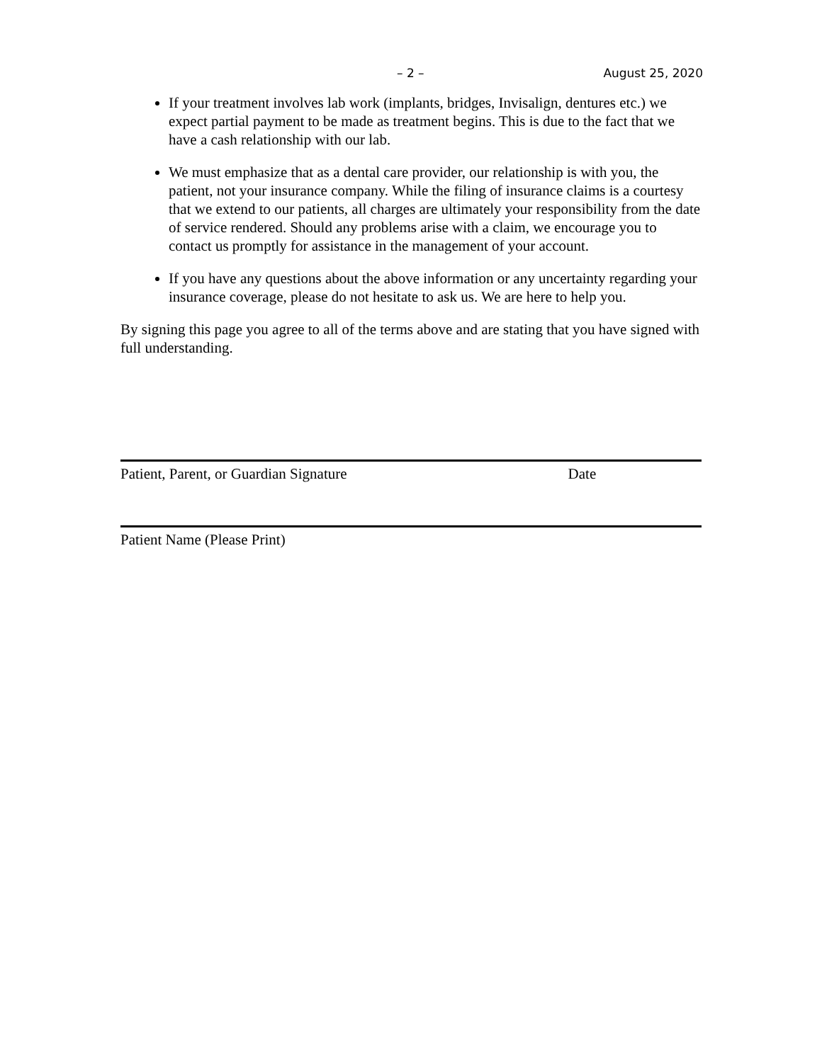– 2 – August 25, 2020
If your treatment involves lab work (implants, bridges, Invisalign, dentures etc.) we expect partial payment to be made as treatment begins. This is due to the fact that we have a cash relationship with our lab.
We must emphasize that as a dental care provider, our relationship is with you, the patient, not your insurance company. While the filing of insurance claims is a courtesy that we extend to our patients, all charges are ultimately your responsibility from the date of service rendered. Should any problems arise with a claim, we encourage you to contact us promptly for assistance in the management of your account.
If you have any questions about the above information or any uncertainty regarding your insurance coverage, please do not hesitate to ask us. We are here to help you.
By signing this page you agree to all of the terms above and are stating that you have signed with full understanding.
Patient, Parent, or Guardian Signature Date
Patient Name (Please Print)